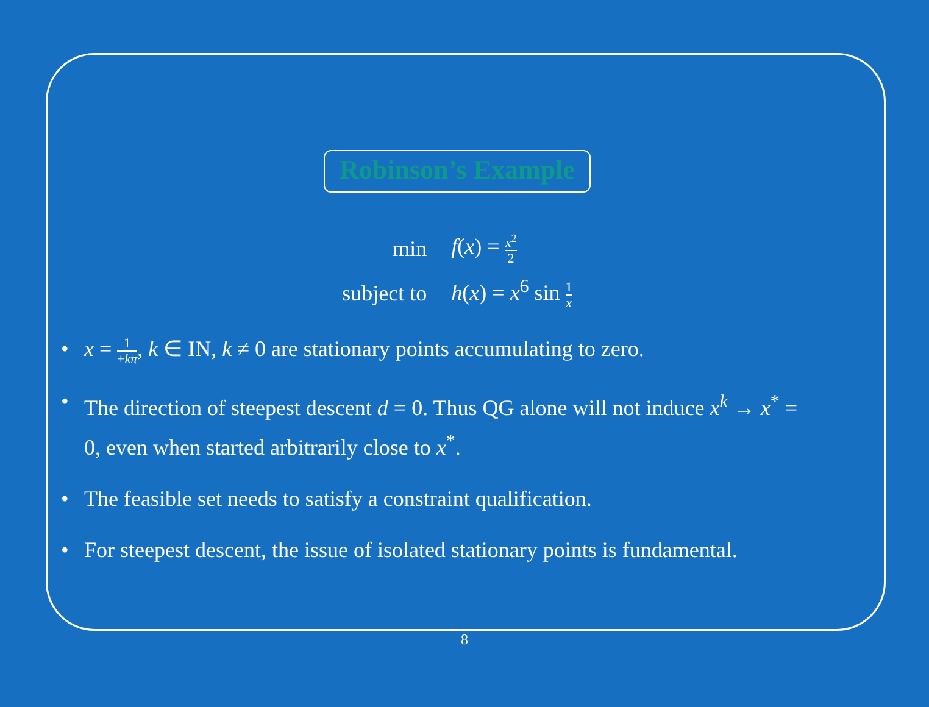Robinson’s Example
| min | f ( x ) = x<sup>2</sup> 2 |
| subject to | h ( x ) = x<sup>6</sup> sin 1 x |
• x = 1 ±kπ, k ∈ IN, k ≠ 0 are stationary points accumulating to zero.
• The direction of steepest descent d = 0. Thus QG alone will not induce x<sup>k</sup> → x<sup>*</sup> = 0, even when started arbitrarily close to x<sup>*</sup>.
• The feasible set needs to satisfy a constraint qualification.
• For steepest descent, the issue of isolated stationary points is fundamental.
8